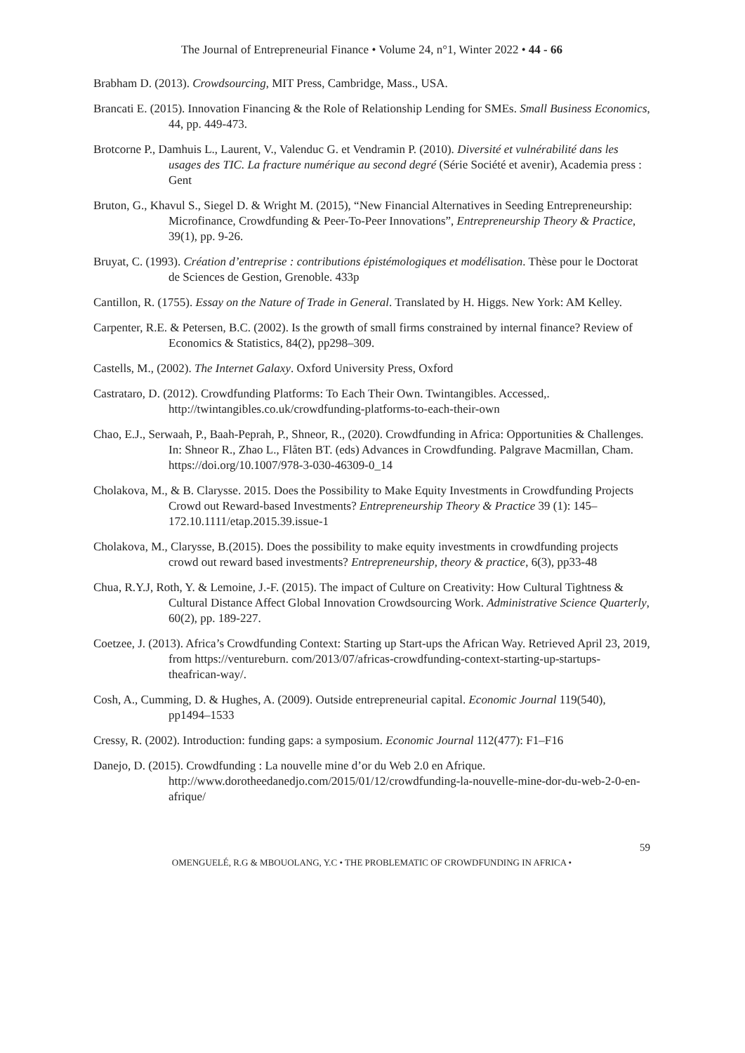The Journal of Entrepreneurial Finance • Volume 24, n°1, Winter 2022 • 44 - 66
Brabham D. (2013). Crowdsourcing, MIT Press, Cambridge, Mass., USA.
Brancati E. (2015). Innovation Financing & the Role of Relationship Lending for SMEs. Small Business Economics, 44, pp. 449-473.
Brotcorne P., Damhuis L., Laurent, V., Valenduc G. et Vendramin P. (2010). Diversité et vulnérabilité dans les usages des TIC. La fracture numérique au second degré (Série Société et avenir), Academia press : Gent
Bruton, G., Khavul S., Siegel D. & Wright M. (2015), “New Financial Alternatives in Seeding Entrepreneurship: Microfinance, Crowdfunding & Peer-To-Peer Innovations”, Entrepreneurship Theory & Practice, 39(1), pp. 9-26.
Bruyat, C. (1993). Création d’entreprise : contributions épistémologiques et modélisation. Thèse pour le Doctorat de Sciences de Gestion, Grenoble. 433p
Cantillon, R. (1755). Essay on the Nature of Trade in General. Translated by H. Higgs. New York: AM Kelley.
Carpenter, R.E. & Petersen, B.C. (2002). Is the growth of small firms constrained by internal finance? Review of Economics & Statistics, 84(2), pp298–309.
Castells, M., (2002). The Internet Galaxy. Oxford University Press, Oxford
Castrataro, D. (2012). Crowdfunding Platforms: To Each Their Own. Twintangibles. Accessed,. http://twintangibles.co.uk/crowdfunding-platforms-to-each-their-own
Chao, E.J., Serwaah, P., Baah-Peprah, P., Shneor, R., (2020). Crowdfunding in Africa: Opportunities & Challenges. In: Shneor R., Zhao L., Flåten BT. (eds) Advances in Crowdfunding. Palgrave Macmillan, Cham. https://doi.org/10.1007/978-3-030-46309-0_14
Cholakova, M., & B. Clarysse. 2015. Does the Possibility to Make Equity Investments in Crowdfunding Projects Crowd out Reward-based Investments? Entrepreneurship Theory & Practice 39 (1): 145–172.10.1111/etap.2015.39.issue-1
Cholakova, M., Clarysse, B.(2015). Does the possibility to make equity investments in crowdfunding projects crowd out reward based investments? Entrepreneurship, theory & practice, 6(3), pp33-48
Chua, R.Y.J, Roth, Y. & Lemoine, J.-F. (2015). The impact of Culture on Creativity: How Cultural Tightness & Cultural Distance Affect Global Innovation Crowdsourcing Work. Administrative Science Quarterly, 60(2), pp. 189-227.
Coetzee, J. (2013). Africa’s Crowdfunding Context: Starting up Start-ups the African Way. Retrieved April 23, 2019, from https://ventureburn. com/2013/07/africas-crowdfunding-context-starting-up-startups-theafrican-way/.
Cosh, A., Cumming, D. & Hughes, A. (2009). Outside entrepreneurial capital. Economic Journal 119(540), pp1494–1533
Cressy, R. (2002). Introduction: funding gaps: a symposium. Economic Journal 112(477): F1–F16
Danejo, D. (2015). Crowdfunding : La nouvelle mine d’or du Web 2.0 en Afrique. http://www.dorotheedanedjo.com/2015/01/12/crowdfunding-la-nouvelle-mine-dor-du-web-2-0-en-afrique/
59
OMENGUELÉ, R.G & MBOUOLANG, Y.C • THE PROBLEMATIC OF CROWDFUNDING IN AFRICA •